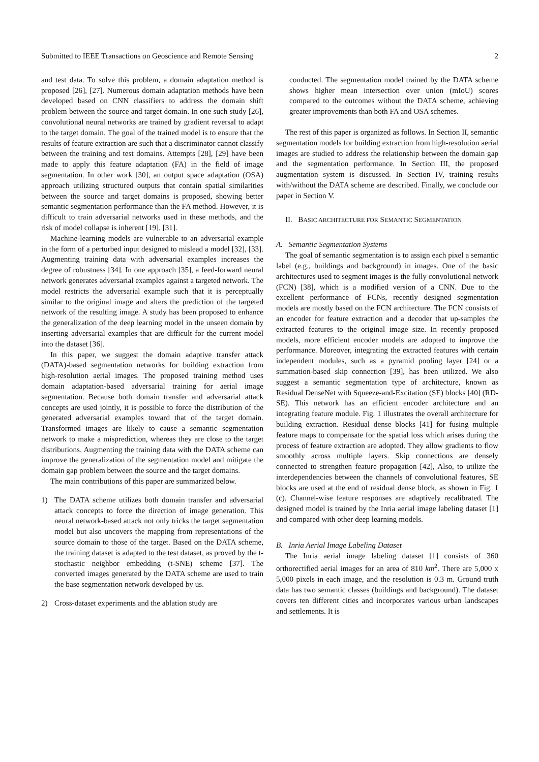Submitted to IEEE Transactions on Geoscience and Remote Sensing 2
and test data. To solve this problem, a domain adaptation method is proposed [26], [27]. Numerous domain adaptation methods have been developed based on CNN classifiers to address the domain shift problem between the source and target domain. In one such study [26], convolutional neural networks are trained by gradient reversal to adapt to the target domain. The goal of the trained model is to ensure that the results of feature extraction are such that a discriminator cannot classify between the training and test domains. Attempts [28], [29] have been made to apply this feature adaptation (FA) in the field of image segmentation. In other work [30], an output space adaptation (OSA) approach utilizing structured outputs that contain spatial similarities between the source and target domains is proposed, showing better semantic segmentation performance than the FA method. However, it is difficult to train adversarial networks used in these methods, and the risk of model collapse is inherent [19], [31].
Machine-learning models are vulnerable to an adversarial example in the form of a perturbed input designed to mislead a model [32], [33]. Augmenting training data with adversarial examples increases the degree of robustness [34]. In one approach [35], a feed-forward neural network generates adversarial examples against a targeted network. The model restricts the adversarial example such that it is perceptually similar to the original image and alters the prediction of the targeted network of the resulting image. A study has been proposed to enhance the generalization of the deep learning model in the unseen domain by inserting adversarial examples that are difficult for the current model into the dataset [36].
In this paper, we suggest the domain adaptive transfer attack (DATA)-based segmentation networks for building extraction from high-resolution aerial images. The proposed training method uses domain adaptation-based adversarial training for aerial image segmentation. Because both domain transfer and adversarial attack concepts are used jointly, it is possible to force the distribution of the generated adversarial examples toward that of the target domain. Transformed images are likely to cause a semantic segmentation network to make a misprediction, whereas they are close to the target distributions. Augmenting the training data with the DATA scheme can improve the generalization of the segmentation model and mitigate the domain gap problem between the source and the target domains.
The main contributions of this paper are summarized below.
1) The DATA scheme utilizes both domain transfer and adversarial attack concepts to force the direction of image generation. This neural network-based attack not only tricks the target segmentation model but also uncovers the mapping from representations of the source domain to those of the target. Based on the DATA scheme, the training dataset is adapted to the test dataset, as proved by the t-stochastic neighbor embedding (t-SNE) scheme [37]. The converted images generated by the DATA scheme are used to train the base segmentation network developed by us.
2) Cross-dataset experiments and the ablation study are
conducted. The segmentation model trained by the DATA scheme shows higher mean intersection over union (mIoU) scores compared to the outcomes without the DATA scheme, achieving greater improvements than both FA and OSA schemes.
The rest of this paper is organized as follows. In Section II, semantic segmentation models for building extraction from high-resolution aerial images are studied to address the relationship between the domain gap and the segmentation performance. In Section III, the proposed augmentation system is discussed. In Section IV, training results with/without the DATA scheme are described. Finally, we conclude our paper in Section V.
II. BASIC ARCHITECTURE FOR SEMANTIC SEGMENTATION
A. Semantic Segmentation Systems
The goal of semantic segmentation is to assign each pixel a semantic label (e.g., buildings and background) in images. One of the basic architectures used to segment images is the fully convolutional network (FCN) [38], which is a modified version of a CNN. Due to the excellent performance of FCNs, recently designed segmentation models are mostly based on the FCN architecture. The FCN consists of an encoder for feature extraction and a decoder that up-samples the extracted features to the original image size. In recently proposed models, more efficient encoder models are adopted to improve the performance. Moreover, integrating the extracted features with certain independent modules, such as a pyramid pooling layer [24] or a summation-based skip connection [39], has been utilized. We also suggest a semantic segmentation type of architecture, known as Residual DenseNet with Squeeze-and-Excitation (SE) blocks [40] (RD-SE). This network has an efficient encoder architecture and an integrating feature module. Fig. 1 illustrates the overall architecture for building extraction. Residual dense blocks [41] for fusing multiple feature maps to compensate for the spatial loss which arises during the process of feature extraction are adopted. They allow gradients to flow smoothly across multiple layers. Skip connections are densely connected to strengthen feature propagation [42], Also, to utilize the interdependencies between the channels of convolutional features, SE blocks are used at the end of residual dense block, as shown in Fig. 1 (c). Channel-wise feature responses are adaptively recalibrated. The designed model is trained by the Inria aerial image labeling dataset [1] and compared with other deep learning models.
B. Inria Aerial Image Labeling Dataset
The Inria aerial image labeling dataset [1] consists of 360 orthorectified aerial images for an area of 810 km<sup>2</sup>. There are 5,000 x 5,000 pixels in each image, and the resolution is 0.3 m. Ground truth data has two semantic classes (buildings and background). The dataset covers ten different cities and incorporates various urban landscapes and settlements. It is